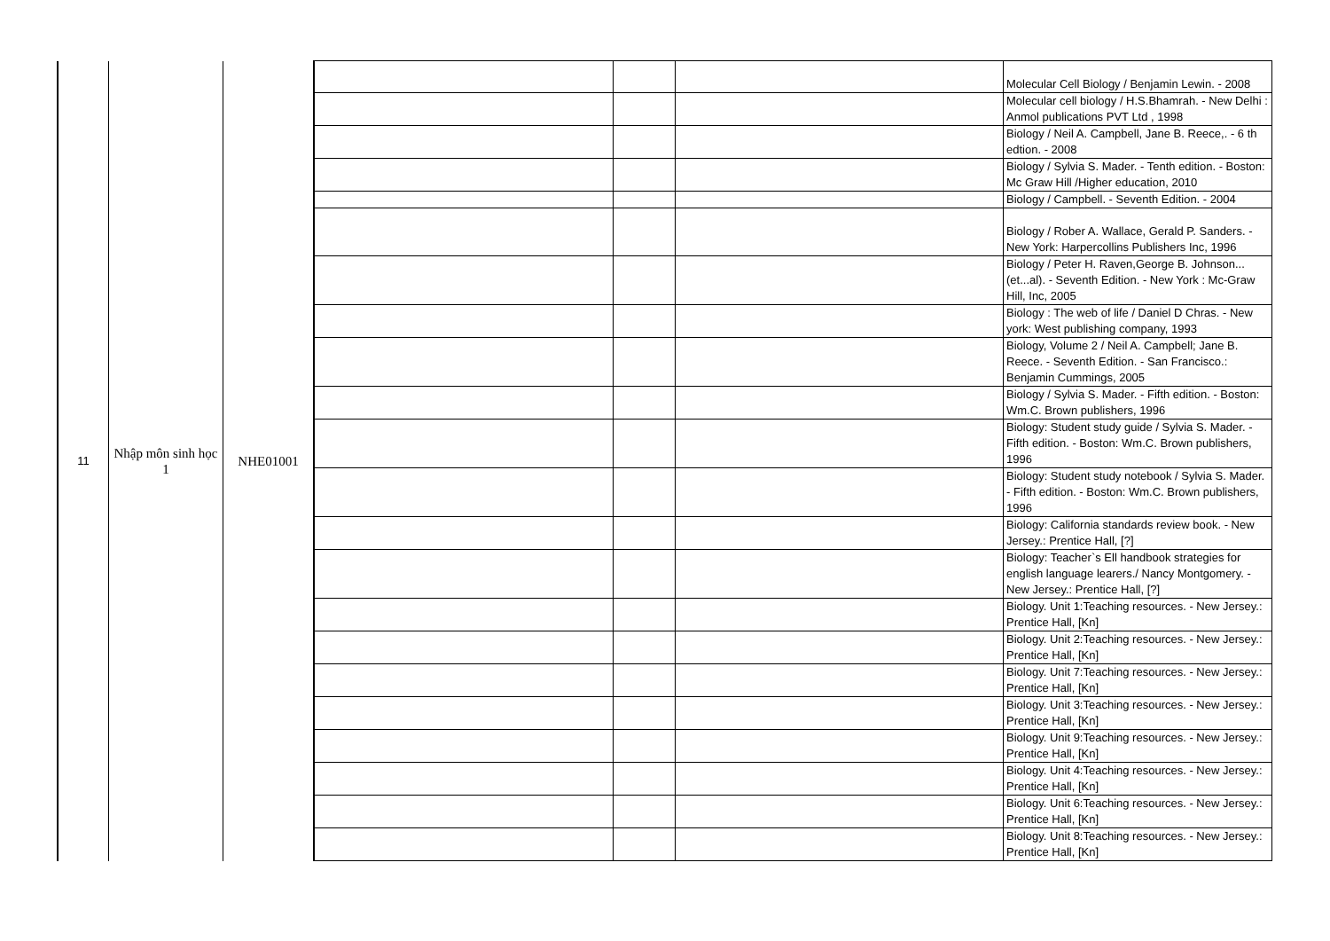| 11 | Nhập môn sinh học 1 | NHE01001 | | | | Molecular Cell Biology / Benjamin Lewin. - 2008 |
| | | | | | | Molecular cell biology / H.S.Bhamrah. - New Delhi : Anmol publications PVT Ltd , 1998 |
| | | | | | | Biology / Neil A. Campbell, Jane B. Reece,. - 6 th edtion. - 2008 |
| | | | | | | Biology / Sylvia S. Mader. - Tenth edition. - Boston: Mc Graw Hill /Higher education, 2010 |
| | | | | | | Biology / Campbell. - Seventh Edition. - 2004 |
| | | | | | | Biology / Rober A. Wallace, Gerald P. Sanders. - New York: Harpercollins Publishers Inc, 1996 |
| | | | | | | Biology / Peter H. Raven,George B. Johnson...(et...al). - Seventh Edition. - New York : Mc-Graw Hill, Inc, 2005 |
| | | | | | | Biology : The web of life / Daniel D Chras. - New york: West publishing company, 1993 |
| | | | | | | Biology, Volume 2 / Neil A. Campbell; Jane B. Reece. - Seventh Edition. - San Francisco.: Benjamin Cummings, 2005 |
| | | | | | | Biology / Sylvia S. Mader. - Fifth edition. - Boston: Wm.C. Brown publishers, 1996 |
| | | | | | | Biology: Student study guide / Sylvia S. Mader. - Fifth edition. - Boston: Wm.C. Brown publishers, 1996 |
| | | | | | | Biology: Student study notebook / Sylvia S. Mader. - Fifth edition. - Boston: Wm.C. Brown publishers, 1996 |
| | | | | | | Biology: California standards review book. - New Jersey.: Prentice Hall, [?] |
| | | | | | | Biology: Teacher`s Ell handbook strategies for english language learers./ Nancy Montgomery. - New Jersey.: Prentice Hall, [?] |
| | | | | | | Biology. Unit 1:Teaching resources. - New Jersey.: Prentice Hall, [Kn] |
| | | | | | | Biology. Unit 2:Teaching resources. - New Jersey.: Prentice Hall, [Kn] |
| | | | | | | Biology. Unit 7:Teaching resources. - New Jersey.: Prentice Hall, [Kn] |
| | | | | | | Biology. Unit 3:Teaching resources. - New Jersey.: Prentice Hall, [Kn] |
| | | | | | | Biology. Unit 9:Teaching resources. - New Jersey.: Prentice Hall, [Kn] |
| | | | | | | Biology. Unit 4:Teaching resources. - New Jersey.: Prentice Hall, [Kn] |
| | | | | | | Biology. Unit 6:Teaching resources. - New Jersey.: Prentice Hall, [Kn] |
| | | | | | | Biology. Unit 8:Teaching resources. - New Jersey.: Prentice Hall, [Kn] |